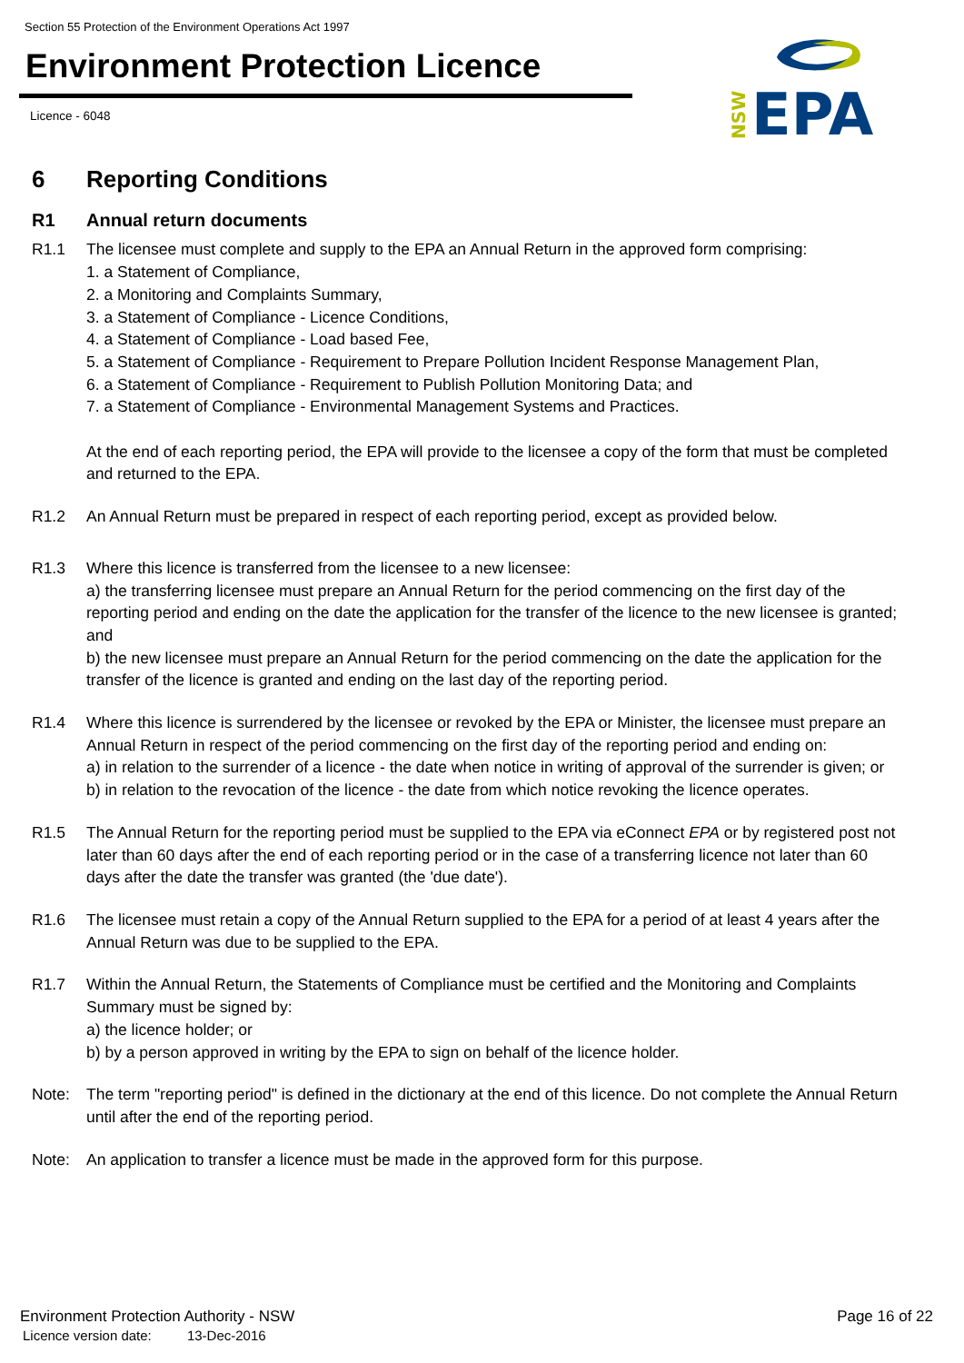Section 55 Protection of the Environment Operations Act 1997
Environment Protection Licence
Licence - 6048
NSW
EPA
6 Reporting Conditions
R1 Annual return documents
R1.1 The licensee must complete and supply to the EPA an Annual Return in the approved form comprising:
1. a Statement of Compliance,
2. a Monitoring and Complaints Summary,
3. a Statement of Compliance - Licence Conditions,
4. a Statement of Compliance - Load based Fee,
5. a Statement of Compliance - Requirement to Prepare Pollution Incident Response Management Plan,
6. a Statement of Compliance - Requirement to Publish Pollution Monitoring Data; and
7. a Statement of Compliance - Environmental Management Systems and Practices.
At the end of each reporting period, the EPA will provide to the licensee a copy of the form that must be completed and returned to the EPA.
R1.2 An Annual Return must be prepared in respect of each reporting period, except as provided below.
R1.3 Where this licence is transferred from the licensee to a new licensee:
a) the transferring licensee must prepare an Annual Return for the period commencing on the first day of the reporting period and ending on the date the application for the transfer of the licence to the new licensee is granted; and
b) the new licensee must prepare an Annual Return for the period commencing on the date the application for the transfer of the licence is granted and ending on the last day of the reporting period.
R1.4 Where this licence is surrendered by the licensee or revoked by the EPA or Minister, the licensee must prepare an Annual Return in respect of the period commencing on the first day of the reporting period and ending on:
a) in relation to the surrender of a licence - the date when notice in writing of approval of the surrender is given; or
b) in relation to the revocation of the licence - the date from which notice revoking the licence operates.
R1.5 The Annual Return for the reporting period must be supplied to the EPA via eConnect EPA or by registered post not later than 60 days after the end of each reporting period or in the case of a transferring licence not later than 60 days after the date the transfer was granted (the 'due date').
R1.6 The licensee must retain a copy of the Annual Return supplied to the EPA for a period of at least 4 years after the Annual Return was due to be supplied to the EPA.
R1.7 Within the Annual Return, the Statements of Compliance must be certified and the Monitoring and Complaints Summary must be signed by:
a) the licence holder; or
b) by a person approved in writing by the EPA to sign on behalf of the licence holder.
Note: The term "reporting period" is defined in the dictionary at the end of this licence. Do not complete the Annual Return until after the end of the reporting period.
Note: An application to transfer a licence must be made in the approved form for this purpose.
Environment Protection Authority - NSW Page 16 of 22
Licence version date: 13-Dec-2016